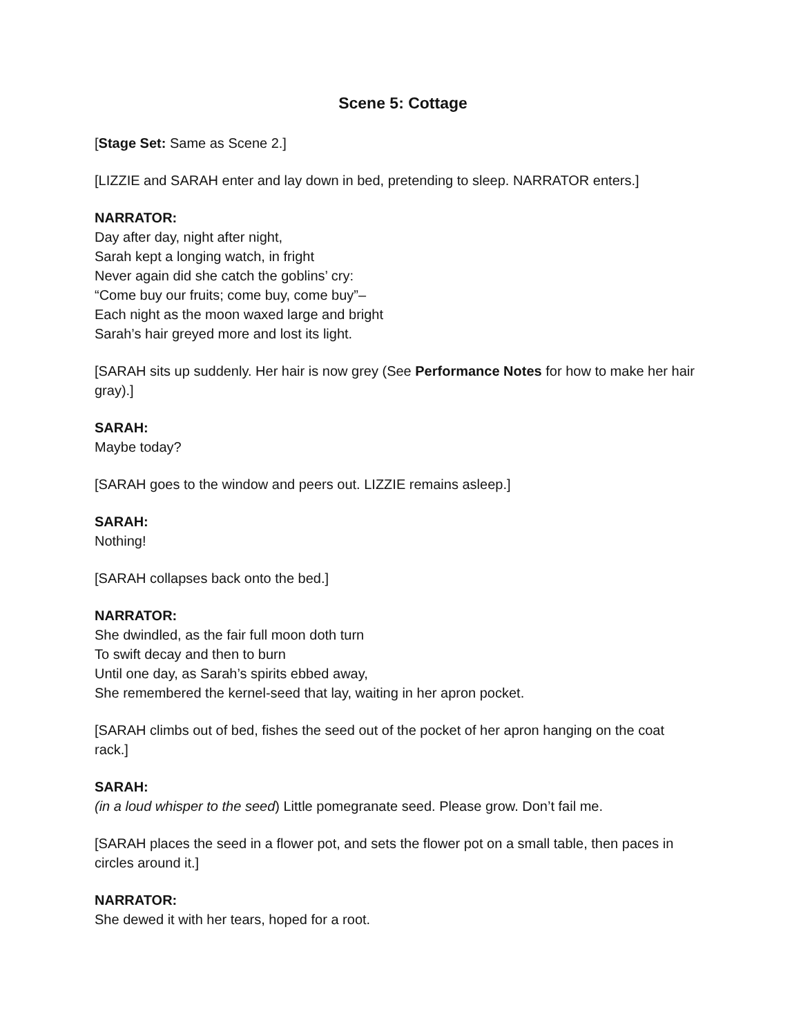Scene 5: Cottage
[Stage Set: Same as Scene 2.]
[LIZZIE and SARAH enter and lay down in bed, pretending to sleep. NARRATOR enters.]
NARRATOR:
Day after day, night after night,
Sarah kept a longing watch, in fright
Never again did she catch the goblins’ cry:
“Come buy our fruits; come buy, come buy”–
Each night as the moon waxed large and bright
Sarah’s hair greyed more and lost its light.
[SARAH sits up suddenly. Her hair is now grey (See Performance Notes for how to make her hair gray).]
SARAH:
Maybe today?
[SARAH goes to the window and peers out. LIZZIE remains asleep.]
SARAH:
Nothing!
[SARAH collapses back onto the bed.]
NARRATOR:
She dwindled, as the fair full moon doth turn
To swift decay and then to burn
Until one day, as Sarah’s spirits ebbed away,
She remembered the kernel-seed that lay, waiting in her apron pocket.
[SARAH climbs out of bed, fishes the seed out of the pocket of her apron hanging on the coat rack.]
SARAH:
(in a loud whisper to the seed) Little pomegranate seed. Please grow. Don’t fail me.
[SARAH places the seed in a flower pot, and sets the flower pot on a small table, then paces in circles around it.]
NARRATOR:
She dewed it with her tears, hoped for a root.